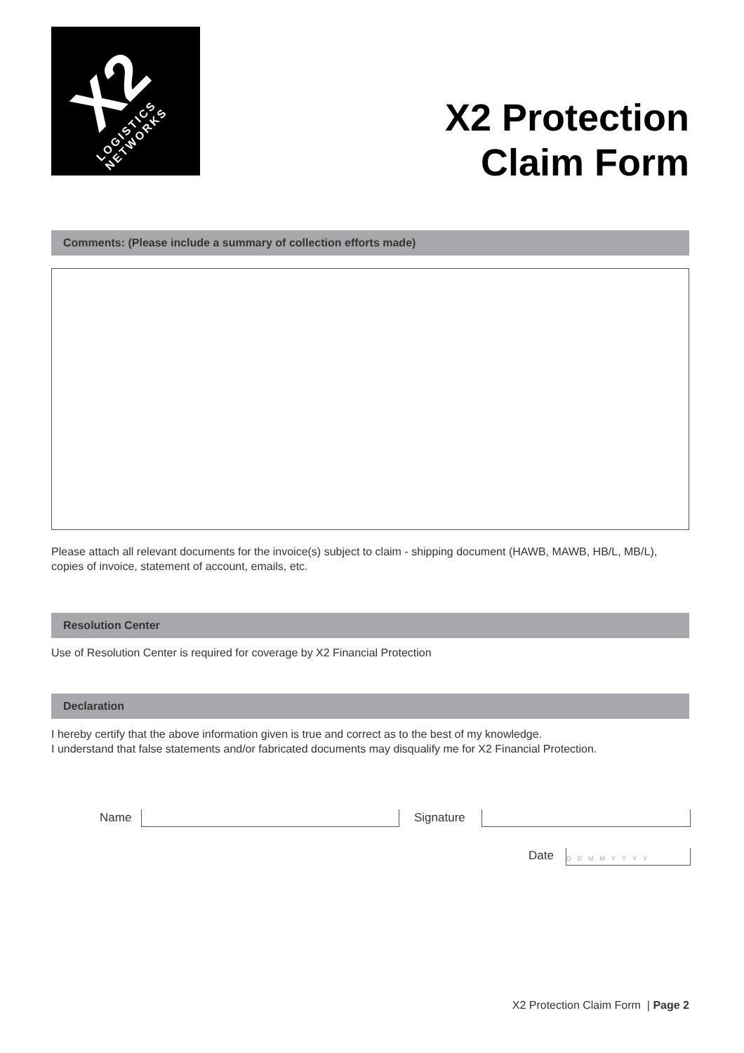X2 LOGISTICS NETWORKS
X2 Protection
Claim Form
Comments: (Please include a summary of collection efforts made)
Please attach all relevant documents for the invoice(s) subject to claim - shipping document (HAWB, MAWB, HB/L, MB/L), copies of invoice, statement of account, emails, etc.
Resolution Center
Use of Resolution Center is required for coverage by X2 Financial Protection
Declaration
I hereby certify that the above information given is true and correct as to the best of my knowledge.
I understand that false statements and/or fabricated documents may disqualify me for X2 Financial Protection.
Name Signature
Date DDMMYYYY
X2 Protection Claim Form | Page 2